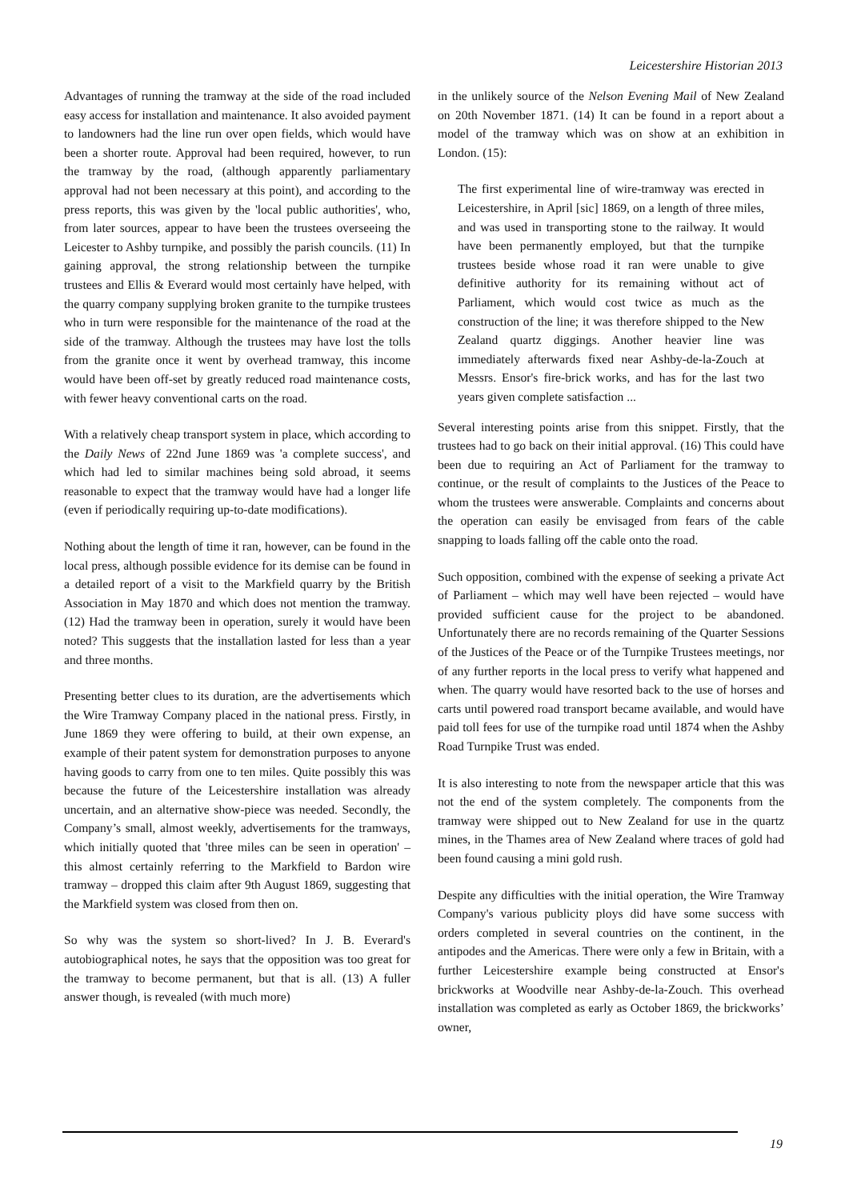Leicestershire Historian 2013
Advantages of running the tramway at the side of the road included easy access for installation and maintenance. It also avoided payment to landowners had the line run over open fields, which would have been a shorter route. Approval had been required, however, to run the tramway by the road, (although apparently parliamentary approval had not been necessary at this point), and according to the press reports, this was given by the 'local public authorities', who, from later sources, appear to have been the trustees overseeing the Leicester to Ashby turnpike, and possibly the parish councils. (11) In gaining approval, the strong relationship between the turnpike trustees and Ellis & Everard would most certainly have helped, with the quarry company supplying broken granite to the turnpike trustees who in turn were responsible for the maintenance of the road at the side of the tramway. Although the trustees may have lost the tolls from the granite once it went by overhead tramway, this income would have been off-set by greatly reduced road maintenance costs, with fewer heavy conventional carts on the road.
With a relatively cheap transport system in place, which according to the Daily News of 22nd June 1869 was 'a complete success', and which had led to similar machines being sold abroad, it seems reasonable to expect that the tramway would have had a longer life (even if periodically requiring up-to-date modifications).
Nothing about the length of time it ran, however, can be found in the local press, although possible evidence for its demise can be found in a detailed report of a visit to the Markfield quarry by the British Association in May 1870 and which does not mention the tramway. (12) Had the tramway been in operation, surely it would have been noted? This suggests that the installation lasted for less than a year and three months.
Presenting better clues to its duration, are the advertisements which the Wire Tramway Company placed in the national press. Firstly, in June 1869 they were offering to build, at their own expense, an example of their patent system for demonstration purposes to anyone having goods to carry from one to ten miles. Quite possibly this was because the future of the Leicestershire installation was already uncertain, and an alternative show-piece was needed. Secondly, the Company’s small, almost weekly, advertisements for the tramways, which initially quoted that 'three miles can be seen in operation' – this almost certainly referring to the Markfield to Bardon wire tramway – dropped this claim after 9th August 1869, suggesting that the Markfield system was closed from then on.
So why was the system so short-lived? In J. B. Everard's autobiographical notes, he says that the opposition was too great for the tramway to become permanent, but that is all. (13) A fuller answer though, is revealed (with much more)
in the unlikely source of the Nelson Evening Mail of New Zealand on 20th November 1871. (14) It can be found in a report about a model of the tramway which was on show at an exhibition in London. (15):
The first experimental line of wire-tramway was erected in Leicestershire, in April [sic] 1869, on a length of three miles, and was used in transporting stone to the railway. It would have been permanently employed, but that the turnpike trustees beside whose road it ran were unable to give definitive authority for its remaining without act of Parliament, which would cost twice as much as the construction of the line; it was therefore shipped to the New Zealand quartz diggings. Another heavier line was immediately afterwards fixed near Ashby-de-la-Zouch at Messrs. Ensor's fire-brick works, and has for the last two years given complete satisfaction ...
Several interesting points arise from this snippet. Firstly, that the trustees had to go back on their initial approval. (16) This could have been due to requiring an Act of Parliament for the tramway to continue, or the result of complaints to the Justices of the Peace to whom the trustees were answerable. Complaints and concerns about the operation can easily be envisaged from fears of the cable snapping to loads falling off the cable onto the road.
Such opposition, combined with the expense of seeking a private Act of Parliament – which may well have been rejected – would have provided sufficient cause for the project to be abandoned. Unfortunately there are no records remaining of the Quarter Sessions of the Justices of the Peace or of the Turnpike Trustees meetings, nor of any further reports in the local press to verify what happened and when. The quarry would have resorted back to the use of horses and carts until powered road transport became available, and would have paid toll fees for use of the turnpike road until 1874 when the Ashby Road Turnpike Trust was ended.
It is also interesting to note from the newspaper article that this was not the end of the system completely. The components from the tramway were shipped out to New Zealand for use in the quartz mines, in the Thames area of New Zealand where traces of gold had been found causing a mini gold rush.
Despite any difficulties with the initial operation, the Wire Tramway Company's various publicity ploys did have some success with orders completed in several countries on the continent, in the antipodes and the Americas. There were only a few in Britain, with a further Leicestershire example being constructed at Ensor's brickworks at Woodville near Ashby-de-la-Zouch. This overhead installation was completed as early as October 1869, the brickworks’ owner,
19